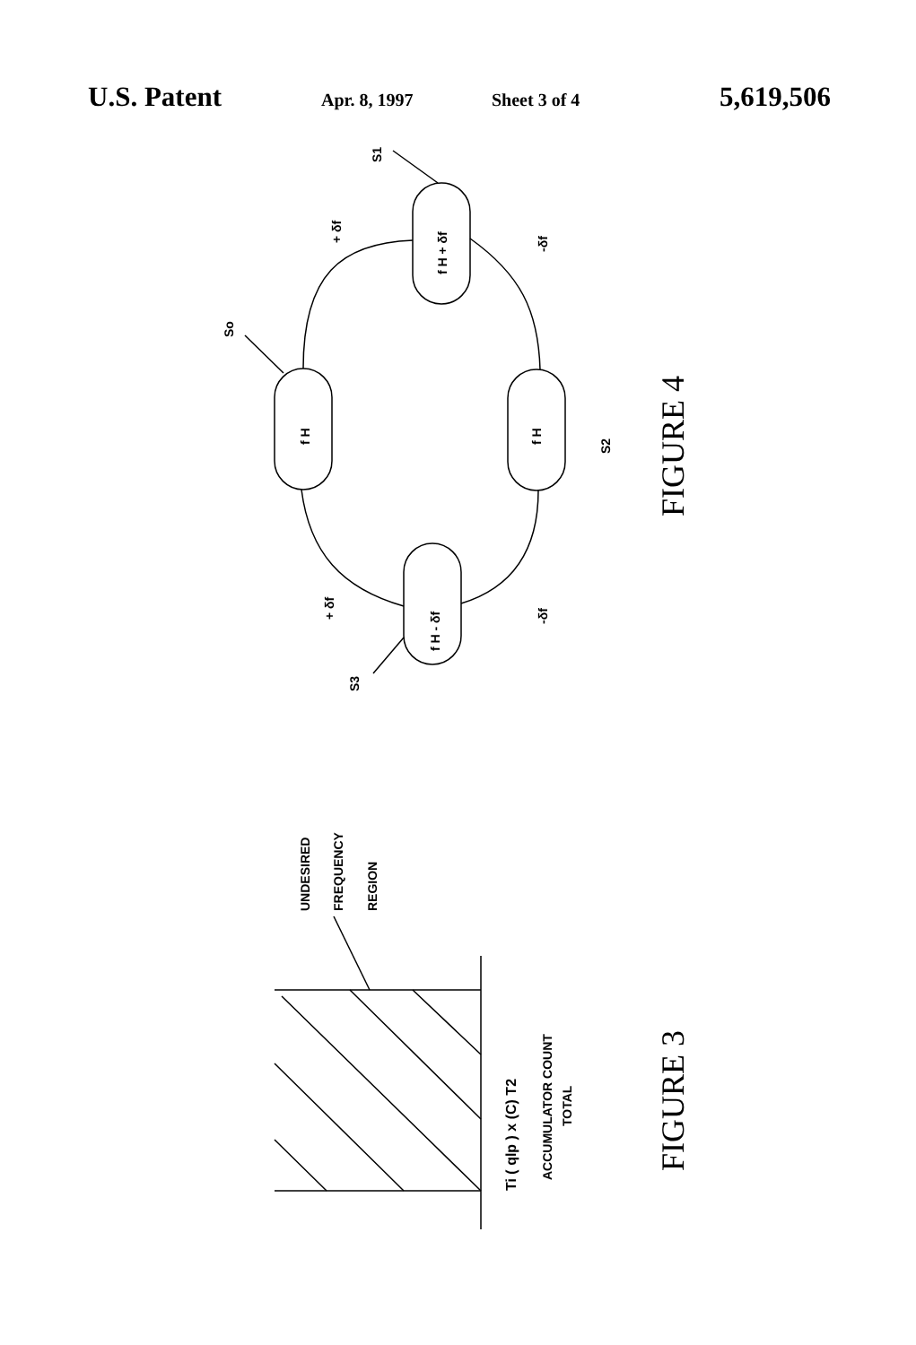U.S. Patent Apr. 8, 1997 Sheet 3 of 4 5,619,506
f H
f H + δf
f H
f H - δf
So
S1
S2
S3
+ δf
+ δf
-δf
-δf
FIGURE 4
UNDESIRED
FREQUENCY
REGION
Ti ( qlp ) x (C) T2
ACCUMULATOR COUNT
TOTAL
FIGURE 3